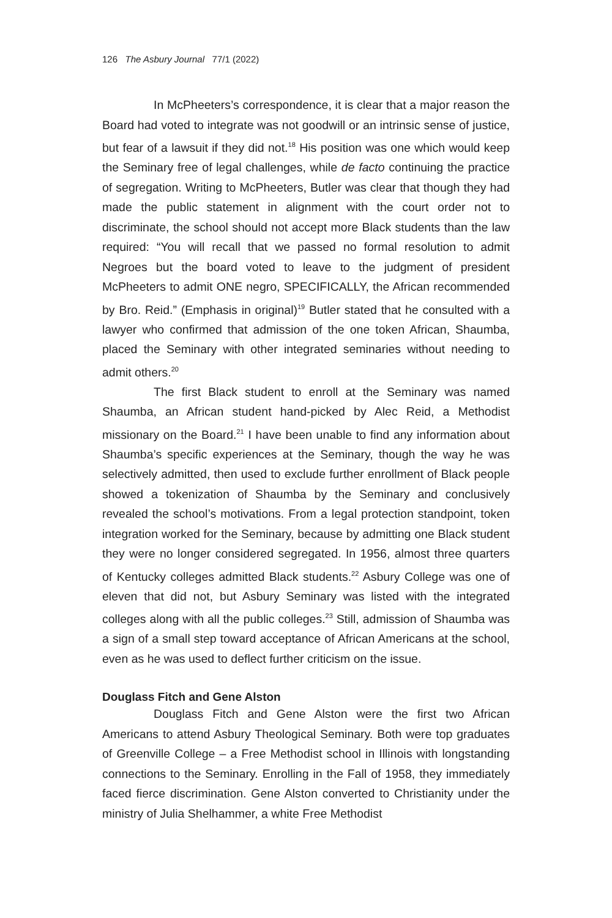126 The Asbury Journal 77/1 (2022)
In McPheeters’s correspondence, it is clear that a major reason the Board had voted to integrate was not goodwill or an intrinsic sense of justice, but fear of a lawsuit if they did not.<sup>18</sup> His position was one which would keep the Seminary free of legal challenges, while de facto continuing the practice of segregation. Writing to McPheeters, Butler was clear that though they had made the public statement in alignment with the court order not to discriminate, the school should not accept more Black students than the law required: “You will recall that we passed no formal resolution to admit Negroes but the board voted to leave to the judgment of president McPheeters to admit ONE negro, SPECIFICALLY, the African recommended by Bro. Reid.” (Emphasis in original)<sup>19</sup> Butler stated that he consulted with a lawyer who confirmed that admission of the one token African, Shaumba, placed the Seminary with other integrated seminaries without needing to admit others.<sup>20</sup>
The first Black student to enroll at the Seminary was named Shaumba, an African student hand-picked by Alec Reid, a Methodist missionary on the Board.<sup>21</sup> I have been unable to find any information about Shaumba’s specific experiences at the Seminary, though the way he was selectively admitted, then used to exclude further enrollment of Black people showed a tokenization of Shaumba by the Seminary and conclusively revealed the school’s motivations. From a legal protection standpoint, token integration worked for the Seminary, because by admitting one Black student they were no longer considered segregated. In 1956, almost three quarters of Kentucky colleges admitted Black students.<sup>22</sup> Asbury College was one of eleven that did not, but Asbury Seminary was listed with the integrated colleges along with all the public colleges.<sup>23</sup> Still, admission of Shaumba was a sign of a small step toward acceptance of African Americans at the school, even as he was used to deflect further criticism on the issue.
Douglass Fitch and Gene Alston
Douglass Fitch and Gene Alston were the first two African Americans to attend Asbury Theological Seminary. Both were top graduates of Greenville College – a Free Methodist school in Illinois with longstanding connections to the Seminary. Enrolling in the Fall of 1958, they immediately faced fierce discrimination. Gene Alston converted to Christianity under the ministry of Julia Shelhammer, a white Free Methodist